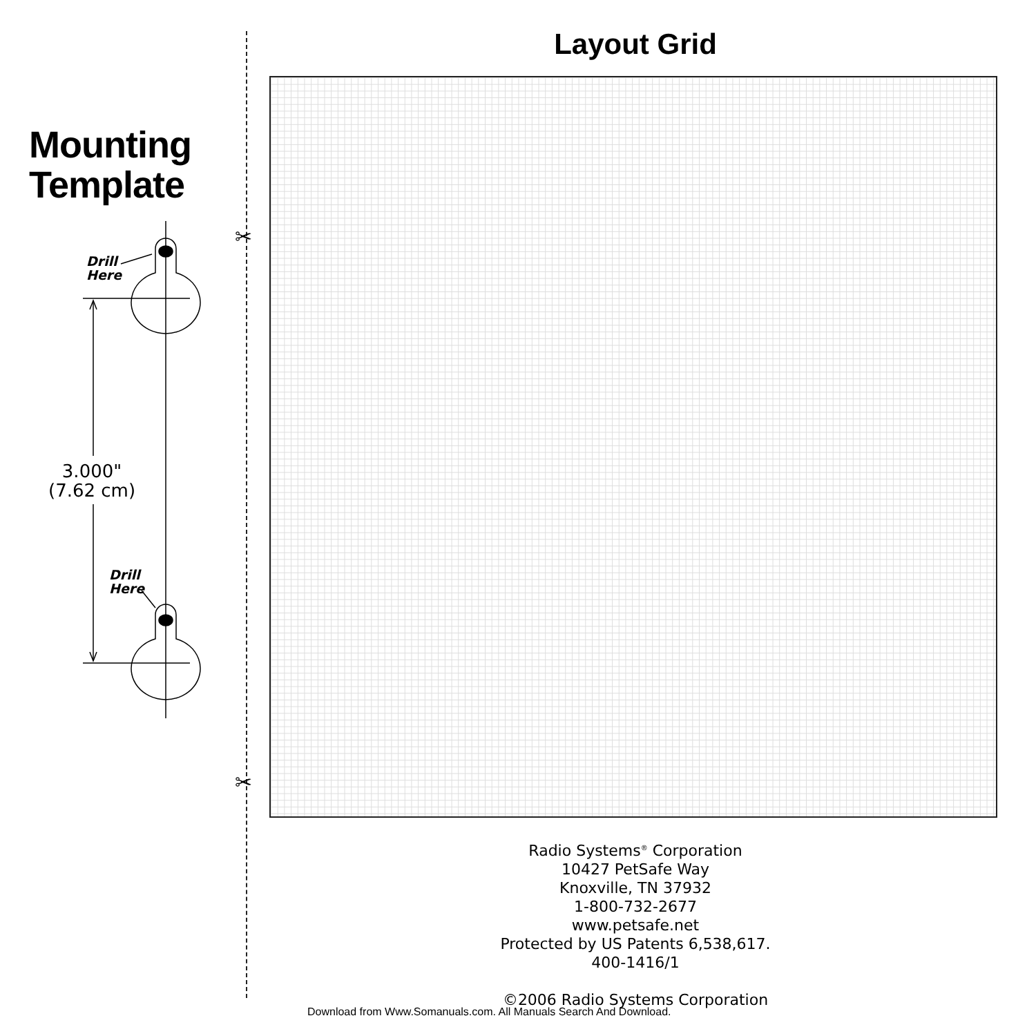Mounting
Template
Drill
Here
3.000"
(7.62 cm)
Drill
Here
✂
✂
Layout Grid
Radio Systems<sup>®</sup> Corporation
10427 PetSafe Way
Knoxville, TN 37932
1-800-732-2677
www.petsafe.net
Protected by US Patents 6,538,617.
400-1416/1
©2006 Radio Systems Corporation
Download from Www.Somanuals.com. All Manuals Search And Download.